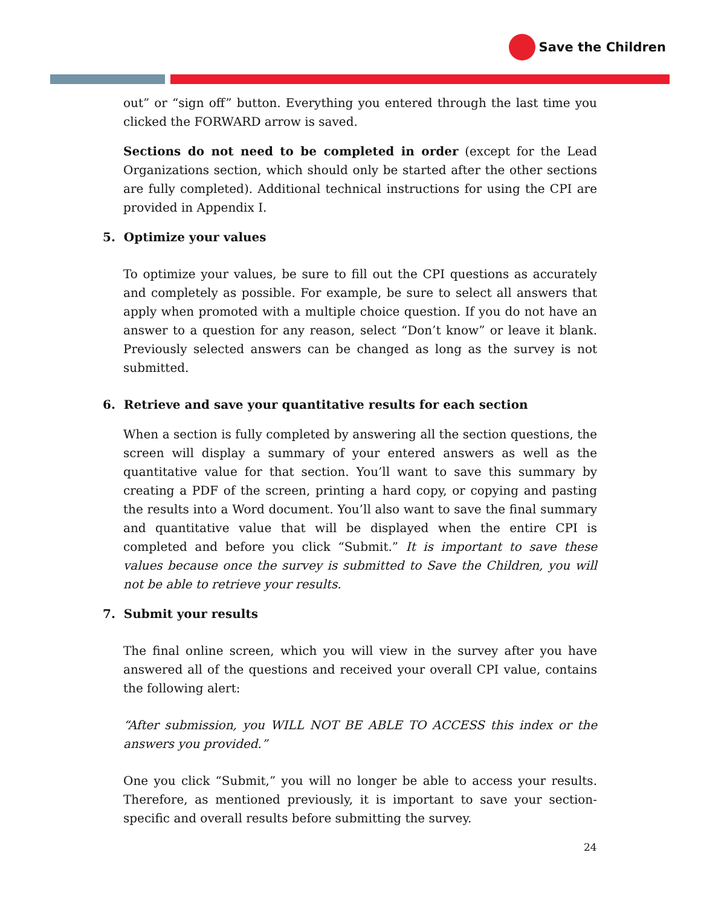Save the Children
out” or “sign off” button. Everything you entered through the last time you clicked the FORWARD arrow is saved.
Sections do not need to be completed in order (except for the Lead Organizations section, which should only be started after the other sections are fully completed). Additional technical instructions for using the CPI are provided in Appendix I.
5. Optimize your values
To optimize your values, be sure to fill out the CPI questions as accurately and completely as possible. For example, be sure to select all answers that apply when promoted with a multiple choice question. If you do not have an answer to a question for any reason, select “Don’t know” or leave it blank. Previously selected answers can be changed as long as the survey is not submitted.
6. Retrieve and save your quantitative results for each section
When a section is fully completed by answering all the section questions, the screen will display a summary of your entered answers as well as the quantitative value for that section. You’ll want to save this summary by creating a PDF of the screen, printing a hard copy, or copying and pasting the results into a Word document. You’ll also want to save the final summary and quantitative value that will be displayed when the entire CPI is completed and before you click “Submit.” It is important to save these values because once the survey is submitted to Save the Children, you will not be able to retrieve your results.
7. Submit your results
The final online screen, which you will view in the survey after you have answered all of the questions and received your overall CPI value, contains the following alert:
“After submission, you WILL NOT BE ABLE TO ACCESS this index or the answers you provided.”
One you click “Submit,” you will no longer be able to access your results. Therefore, as mentioned previously, it is important to save your section-specific and overall results before submitting the survey.
24